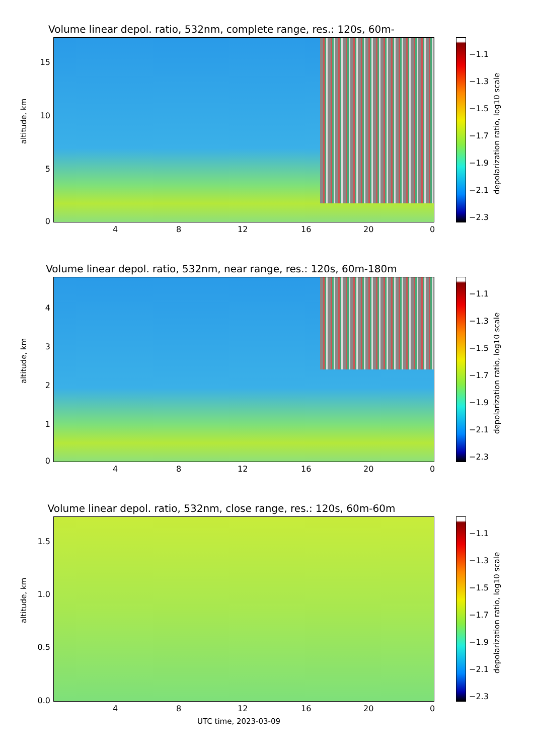Volume linear depol. ratio, 532nm, complete range, res.: 120s, 60m-660m
altitude, km
15
10
5
0
4 8 12 16 20 0
−1.1
−1.3
−1.5
−1.7
−1.9
−2.1
−2.3
depolarization ratio, log10 scale
Volume linear depol. ratio, 532nm, near range, res.: 120s, 60m-180m
altitude, km
4
3
2
1
0
4 8 12 16 20 0
−1.1
−1.3
−1.5
−1.7
−1.9
−2.1
−2.3
depolarization ratio, log10 scale
Volume linear depol. ratio, 532nm, close range, res.: 120s, 60m-60m
altitude, km
1.5
1.0
0.5
0.0
4 8 12 16 20 0
−1.1
−1.3
−1.5
−1.7
−1.9
−2.1
−2.3
depolarization ratio, log10 scale
UTC time, 2023-03-09